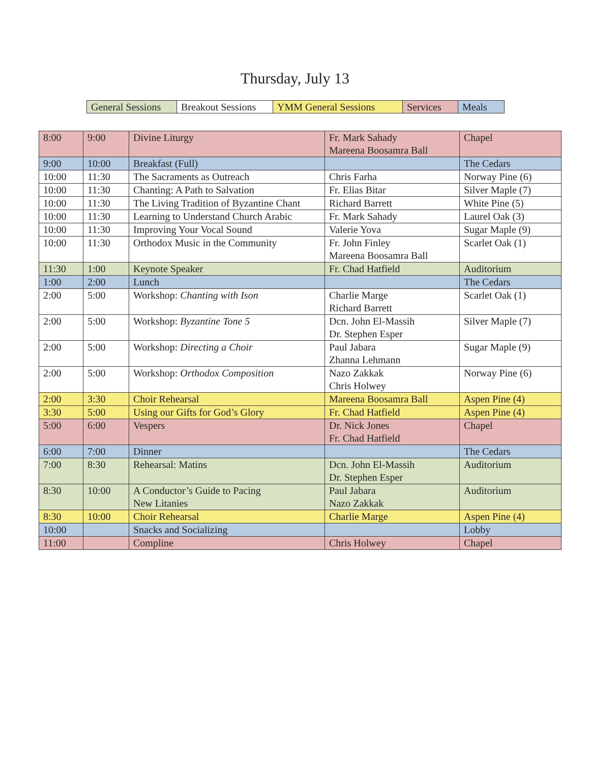Thursday, July 13
| General Sessions | Breakout Sessions | YMM General Sessions | Services | Meals |
| 8:00 | 9:00 | Divine Liturgy | Fr. Mark Sahady Mareena Boosamra Ball | Chapel |
| 9:00 | 10:00 | Breakfast (Full) | | The Cedars |
| 10:00 | 11:30 | The Sacraments as Outreach | Chris Farha | Norway Pine (6) |
| 10:00 | 11:30 | Chanting: A Path to Salvation | Fr. Elias Bitar | Silver Maple (7) |
| 10:00 | 11:30 | The Living Tradition of Byzantine Chant | Richard Barrett | White Pine (5) |
| 10:00 | 11:30 | Learning to Understand Church Arabic | Fr. Mark Sahady | Laurel Oak (3) |
| 10:00 | 11:30 | Improving Your Vocal Sound | Valerie Yova | Sugar Maple (9) |
| 10:00 | 11:30 | Orthodox Music in the Community | Fr. John Finley Mareena Boosamra Ball | Scarlet Oak (1) |
| 11:30 | 1:00 | Keynote Speaker | Fr. Chad Hatfield | Auditorium |
| 1:00 | 2:00 | Lunch | | The Cedars |
| 2:00 | 5:00 | Workshop: Chanting with Ison | Charlie Marge Richard Barrett | Scarlet Oak (1) |
| 2:00 | 5:00 | Workshop: Byzantine Tone 5 | Dcn. John El-Massih Dr. Stephen Esper | Silver Maple (7) |
| 2:00 | 5:00 | Workshop: Directing a Choir | Paul Jabara Zhanna Lehmann | Sugar Maple (9) |
| 2:00 | 5:00 | Workshop: Orthodox Composition | Nazo Zakkak Chris Holwey | Norway Pine (6) |
| 2:00 | 3:30 | Choir Rehearsal | Mareena Boosamra Ball | Aspen Pine (4) |
| 3:30 | 5:00 | Using our Gifts for God’s Glory | Fr. Chad Hatfield | Aspen Pine (4) |
| 5:00 | 6:00 | Vespers | Dr. Nick Jones Fr. Chad Hatfield | Chapel |
| 6:00 | 7:00 | Dinner | | The Cedars |
| 7:00 | 8:30 | Rehearsal: Matins | Dcn. John El-Massih Dr. Stephen Esper | Auditorium |
| 8:30 | 10:00 | A Conductor’s Guide to Pacing New Litanies | Paul Jabara Nazo Zakkak | Auditorium |
| 8:30 | 10:00 | Choir Rehearsal | Charlie Marge | Aspen Pine (4) |
| 10:00 | | Snacks and Socializing | | Lobby |
| 11:00 | | Compline | Chris Holwey | Chapel |